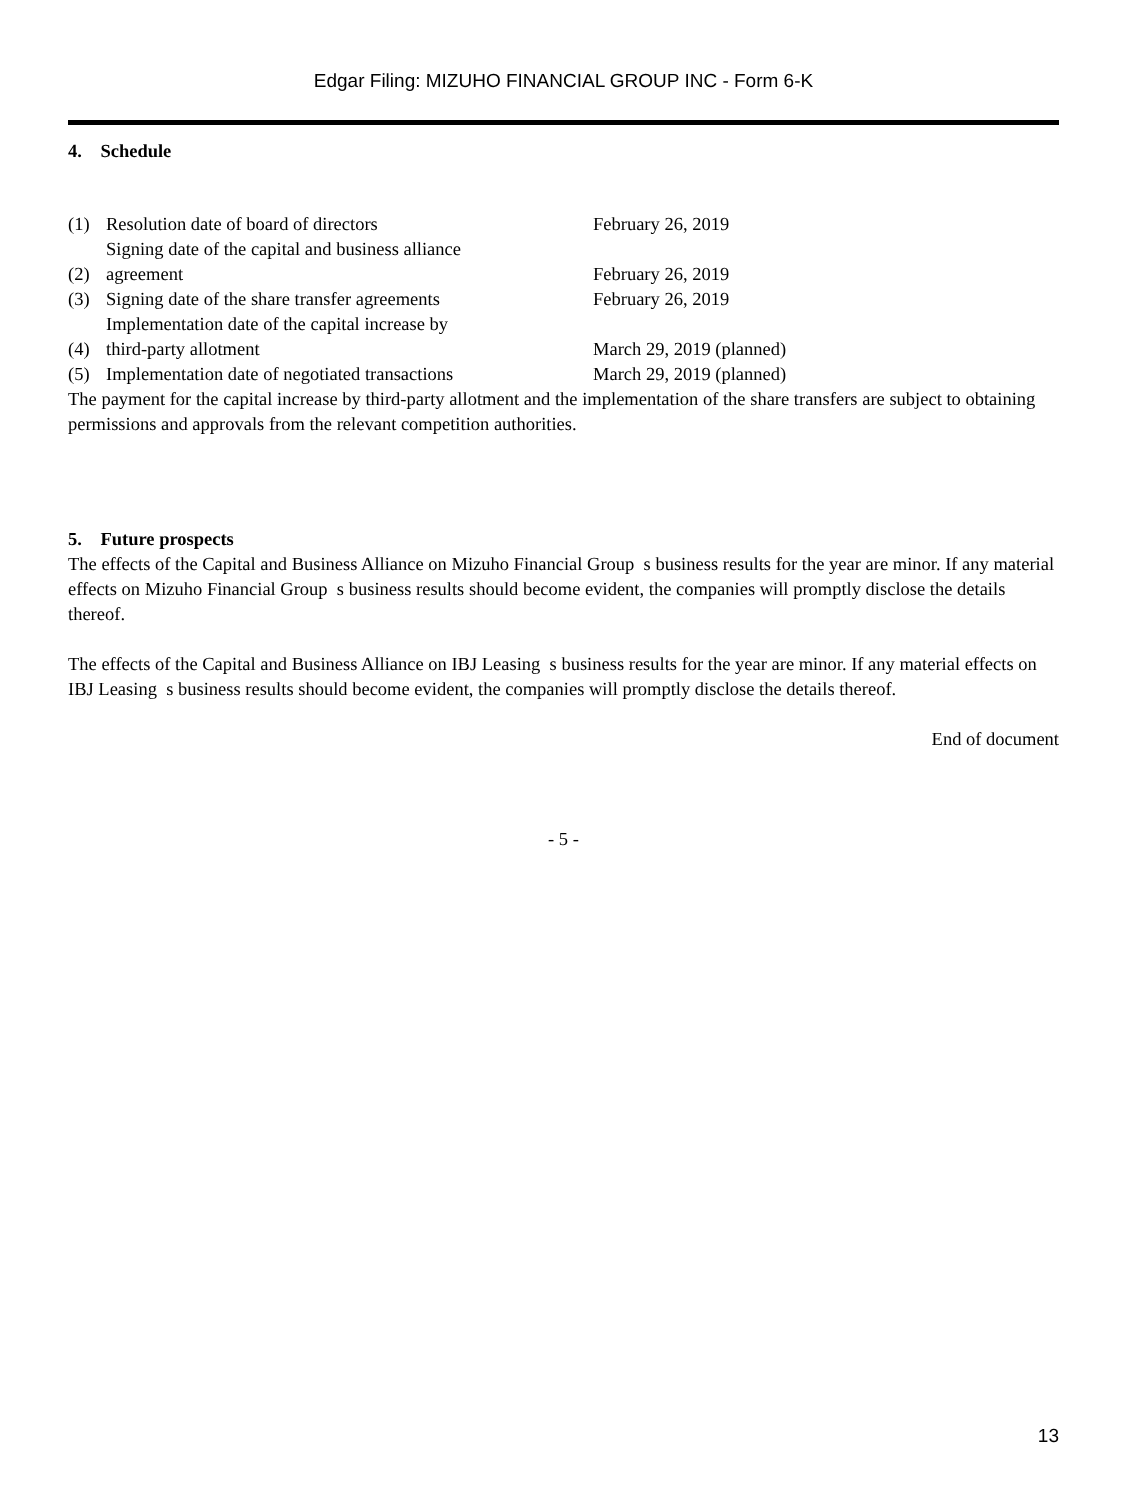Edgar Filing: MIZUHO FINANCIAL GROUP INC - Form 6-K
4. Schedule
| (1) | Resolution date of board of directors | February 26, 2019 |
| (2) | Signing date of the capital and business alliance agreement | February 26, 2019 |
| (3) | Signing date of the share transfer agreements | February 26, 2019 |
| (4) | Implementation date of the capital increase by third-party allotment | March 29, 2019 (planned) |
| (5) | Implementation date of negotiated transactions | March 29, 2019 (planned) |
The payment for the capital increase by third-party allotment and the implementation of the share transfers are subject to obtaining permissions and approvals from the relevant competition authorities.
5. Future prospects
The effects of the Capital and Business Alliance on Mizuho Financial Group s business results for the year are minor. If any material effects on Mizuho Financial Group s business results should become evident, the companies will promptly disclose the details thereof.
The effects of the Capital and Business Alliance on IBJ Leasing s business results for the year are minor. If any material effects on IBJ Leasing s business results should become evident, the companies will promptly disclose the details thereof.
End of document
- 5 -
13